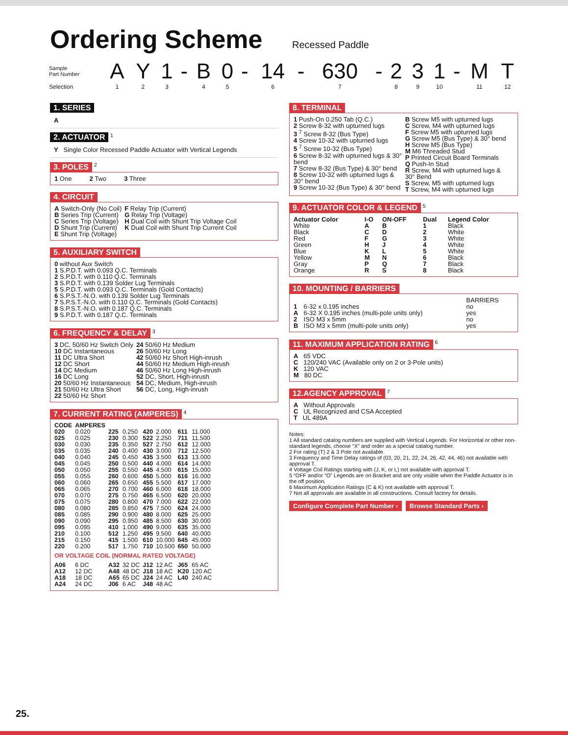Ordering Scheme Recessed Paddle
| Sample Part Number | A | Y | 1 | - | B | 0 | - | 14 | - | 630 | - | 2 | 3 | 1 | - | M | T |
| Selection | 1 | 2 | 3 | | 4 | 5 | | 6 | | 7 | | 8 | 9 | 10 | | 11 | 12 |
1. SERIES
A
2. ACTUATOR
<sup>1</sup>
Y Single Color Recessed Paddle Actuator with Vertical Legends
3. POLES
<sup>2</sup>
1 One 2 Two 3 Three
4. CIRCUIT
| A Switch-Only (No Coil) B Series Trip (Current) C Series Trip (Voltage) D Shunt Trip (Current) E Shunt Trip (Voltage) | F Relay Trip (Current) G Relay Trip (Voltage) H Dual Coil with Shunt Trip Voltage Coil K Dual Coil with Shunt Trip Current Coil |
5. AUXILIARY SWITCH
0 without Aux Switch
1 S.P.D.T. with 0.093 Q.C. Terminals
2 S.P.D.T. with 0.110 Q.C. Terminals
3 S.P.D.T. with 0.139 Solder Lug Terminals
5 S.P.D.T. with 0.093 Q.C. Terminals (Gold Contacts)
6 S.P.S.T.-N.O. with 0.139 Solder Lug Terminals
7 S.P.S.T.-N.O. with 0.110 Q.C. Terminals (Gold Contacts)
8 S.P.S.T.-N.O. with 0.187 Q.C. Terminals
9 S.P.D.T. with 0.187 Q.C. Terminals
6. FREQUENCY & DELAY
<sup>3</sup>
| 3 DC, 50/60 Hz Switch Only 10 DC Instantaneous 11 DC Ultra Short 12 DC Short 14 DC Medium 16 DC Long 20 50/60 Hz Instantaneous 21 50/60 Hz Ultra Short 22 50/60 Hz Short | 24 50/60 Hz Medium 26 50/60 Hz Long 42 50/60 Hz Short High-inrush 44 50/60 Hz Medium High-inrush 46 50/60 Hz Long High-inrush 52 DC, Short, High-inrush 54 DC, Medium, High-inrush 56 DC, Long, High-inrush |
7. CURRENT RATING (AMPERES)
<sup>4</sup>
| CODE | AMPERES | | | | | | |
| --- | --- | --- | --- | --- | --- | --- | --- |
| 020 025 030 035 040 045 050 055 060 065 070 075 080 085 090 095 210 215 220 | 0.020 0.025 0.030 0.035 0.040 0.045 0.050 0.055 0.060 0.065 0.070 0.075 0.080 0.085 0.090 0.095 0.100 0.150 0.200 | 225 230 235 240 245 250 255 260 265 270 275 280 285 290 295 410 512 415 517 | 0.250 0.300 0.350 0.400 0.450 0.500 0.550 0.600 0.650 0.700 0.750 0.800 0.850 0.900 0.950 1.000 1.250 1.500 1.750 | 420 522 527 430 435 440 445 450 455 460 465 470 475 480 485 490 495 610 710 | 2.000 2.250 2.750 3.000 3.500 4.000 4.500 5.000 5.500 6.000 6.500 7.000 7.500 8.000 8.500 9.000 9.500 10.000 10.500 | 611 711 612 712 613 614 615 616 617 618 620 622 624 625 630 635 640 645 650 | 11.000 11.500 12.000 12.500 13.000 14.000 15.000 16.000 17.000 18.000 20.000 22.000 24.000 25.000 30.000 35.000 40.000 45.000 50.000 |
| OR VOLTAGE COIL (NORMAL RATED VOLTAGE) | | | | | | | |
| A06 A12 A18 A24 | 6 DC 12 DC 18 DC 24 DC | A32 A48 A65 J06 | 32 DC 48 DC 65 DC 6 AC | J12 J18 J24 J48 | 12 AC 18 AC 24 AC 48 AC | J65 K20 L40 | 65 AC 120 AC 240 AC |
8. TERMINAL
| 1 Push-On 0.250 Tab (Q.C.) 2 Screw 8-32 with upturned lugs 3 <sup>7</sup> Screw 8-32 (Bus Type) 4 Screw 10-32 with upturned lugs 5 <sup>7</sup> Screw 10-32 (Bus Type) 6 Screw 8-32 with upturned lugs & 30° bend 7 Screw 8-32 (Bus Type) & 30° bend 8 Screw 10-32 with upturned lugs & 30° bend 9 Screw 10-32 (Bus Type) & 30° bend | B Screw M5 with upturned lugs C Screw, M4 with upturned lugs F Screw M5 with upturned lugs G Screw M5 (Bus Type) & 30° bend H Screw M5 (Bus Type) M M6 Threaded Stud P Printed Circuit Board Terminals Q Push-In Stud R Screw, M4 with upturned lugs & 30° Bend S Screw, M5 with upturned lugs T Screw, M4 with upturned lugs |
9. ACTUATOR COLOR & LEGEND
<sup>5</sup>
| Actuator Color | I-O | ON-OFF | Dual | Legend Color |
| --- | --- | --- | --- | --- |
| White | A | B | 1 | Black |
| Black | C | D | 2 | White |
| Red | F | G | 3 | White |
| Green | H | J | 4 | White |
| Blue | K | L | 5 | White |
| Yellow | M | N | 6 | Black |
| Gray | P | Q | 7 | Black |
| Orange | R | S | 8 | Black |
10. MOUNTING / BARRIERS
| | | BARRIERS |
| 1 | 6-32 x 0.195 inches | no |
| A | 6-32 X 0.195 inches (multi-pole units only) | yes |
| 2 | ISO M3 x 5mm | no |
| B | ISO M3 x 5mm (multi-pole units only) | yes |
11. MAXIMUM APPLICATION RATING
<sup>6</sup>
A 65 VDC
C 120/240 VAC (Available only on 2 or 3-Pole units)
K 120 VAC
M 80 DC
12.AGENCY APPROVAL
<sup>7</sup>
A Without Approvals
C UL Recognized and CSA Accepted
T UL 489A
Notes:
1 All standard catalog numbers are supplied with Vertical Legends. For Horizontal or other non-standard legends, choose “X” and order as a special catalog number.
2 For rating (T) 2 & 3 Pole not available.
3 Frequency and Time Delay ratings of (03, 20, 21, 22, 24, 26, 42, 44, 46) not available with approval T.
4 Voltage Coil Ratings starting with (J, K, or L) not available with approval T.
5 “OFF and/or “O” Legends are on Bracket and are only visible when the Paddle Actuator is in the off position.
6 Maximum Application Ratings (C & K) not available with approval T.
7 Not all approvals are available in all constructions. Consult factory for details.
Configure Complete Part Number › Browse Standard Parts ›
25.